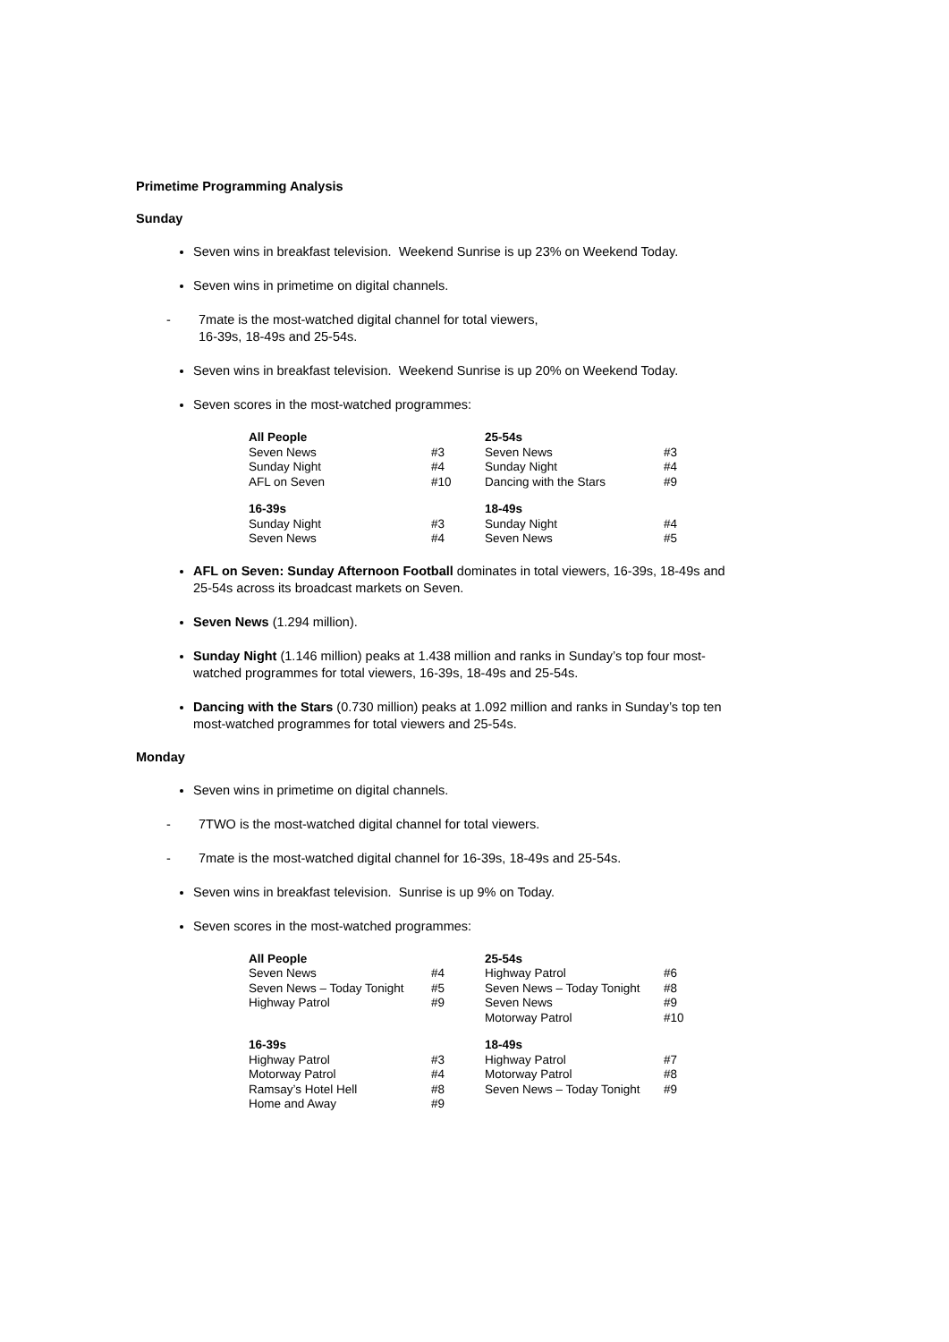Primetime Programming Analysis
Sunday
Seven wins in breakfast television. Weekend Sunrise is up 23% on Weekend Today.
Seven wins in primetime on digital channels.
- 7mate is the most-watched digital channel for total viewers,
16-39s, 18-49s and 25-54s.
Seven wins in breakfast television. Weekend Sunrise is up 20% on Weekend Today.
Seven scores in the most-watched programmes:
| All People | | 25-54s | |
| Seven News | #3 | Seven News | #3 |
| Sunday Night | #4 | Sunday Night | #4 |
| AFL on Seven | #10 | Dancing with the Stars | #9 |
| 16-39s | | 18-49s | |
| Sunday Night | #3 | Sunday Night | #4 |
| Seven News | #4 | Seven News | #5 |
AFL on Seven: Sunday Afternoon Football dominates in total viewers, 16-39s, 18-49s and 25-54s across its broadcast markets on Seven.
Seven News (1.294 million).
Sunday Night (1.146 million) peaks at 1.438 million and ranks in Sunday’s top four most-watched programmes for total viewers, 16-39s, 18-49s and 25-54s.
Dancing with the Stars (0.730 million) peaks at 1.092 million and ranks in Sunday’s top ten most-watched programmes for total viewers and 25-54s.
Monday
Seven wins in primetime on digital channels.
- 7TWO is the most-watched digital channel for total viewers.
- 7mate is the most-watched digital channel for 16-39s, 18-49s and 25-54s.
Seven wins in breakfast television. Sunrise is up 9% on Today.
Seven scores in the most-watched programmes:
| All People | | 25-54s | |
| Seven News | #4 | Highway Patrol | #6 |
| Seven News – Today Tonight | #5 | Seven News – Today Tonight | #8 |
| Highway Patrol | #9 | Seven News | #9 |
| | | Motorway Patrol | #10 |
| 16-39s | | 18-49s | |
| Highway Patrol | #3 | Highway Patrol | #7 |
| Motorway Patrol | #4 | Motorway Patrol | #8 |
| Ramsay’s Hotel Hell | #8 | Seven News – Today Tonight | #9 |
| Home and Away | #9 | | |